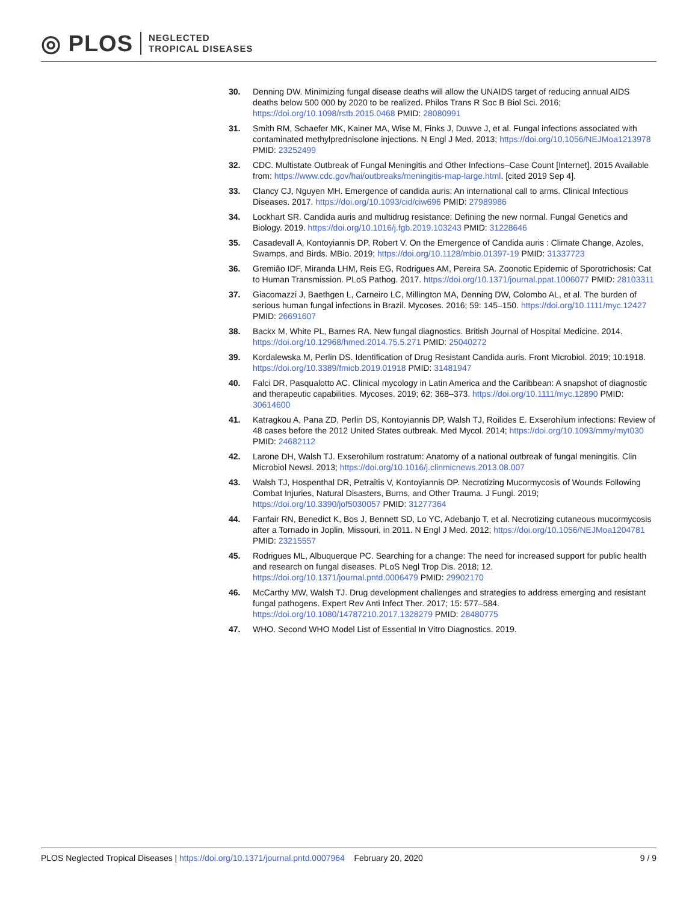◎ PLOS NEGLECTED
TROPICAL DISEASES
30. Denning DW. Minimizing fungal disease deaths will allow the UNAIDS target of reducing annual AIDS deaths below 500 000 by 2020 to be realized. Philos Trans R Soc B Biol Sci. 2016; https://doi.org/10.1098/rstb.2015.0468 PMID: 28080991
31. Smith RM, Schaefer MK, Kainer MA, Wise M, Finks J, Duwve J, et al. Fungal infections associated with contaminated methylprednisolone injections. N Engl J Med. 2013; https://doi.org/10.1056/NEJMoa1213978 PMID: 23252499
32. CDC. Multistate Outbreak of Fungal Meningitis and Other Infections–Case Count [Internet]. 2015 Available from: https://www.cdc.gov/hai/outbreaks/meningitis-map-large.html. [cited 2019 Sep 4].
33. Clancy CJ, Nguyen MH. Emergence of candida auris: An international call to arms. Clinical Infectious Diseases. 2017. https://doi.org/10.1093/cid/ciw696 PMID: 27989986
34. Lockhart SR. Candida auris and multidrug resistance: Defining the new normal. Fungal Genetics and Biology. 2019. https://doi.org/10.1016/j.fgb.2019.103243 PMID: 31228646
35. Casadevall A, Kontoyiannis DP, Robert V. On the Emergence of Candida auris : Climate Change, Azoles, Swamps, and Birds. MBio. 2019; https://doi.org/10.1128/mbio.01397-19 PMID: 31337723
36. Gremião IDF, Miranda LHM, Reis EG, Rodrigues AM, Pereira SA. Zoonotic Epidemic of Sporotrichosis: Cat to Human Transmission. PLoS Pathog. 2017. https://doi.org/10.1371/journal.ppat.1006077 PMID: 28103311
37. Giacomazzi J, Baethgen L, Carneiro LC, Millington MA, Denning DW, Colombo AL, et al. The burden of serious human fungal infections in Brazil. Mycoses. 2016; 59: 145–150. https://doi.org/10.1111/myc.12427 PMID: 26691607
38. Backx M, White PL, Barnes RA. New fungal diagnostics. British Journal of Hospital Medicine. 2014. https://doi.org/10.12968/hmed.2014.75.5.271 PMID: 25040272
39. Kordalewska M, Perlin DS. Identification of Drug Resistant Candida auris. Front Microbiol. 2019; 10:1918. https://doi.org/10.3389/fmicb.2019.01918 PMID: 31481947
40. Falci DR, Pasqualotto AC. Clinical mycology in Latin America and the Caribbean: A snapshot of diagnostic and therapeutic capabilities. Mycoses. 2019; 62: 368–373. https://doi.org/10.1111/myc.12890 PMID: 30614600
41. Katragkou A, Pana ZD, Perlin DS, Kontoyiannis DP, Walsh TJ, Roilides E. Exserohilum infections: Review of 48 cases before the 2012 United States outbreak. Med Mycol. 2014; https://doi.org/10.1093/mmy/myt030 PMID: 24682112
42. Larone DH, Walsh TJ. Exserohilum rostratum: Anatomy of a national outbreak of fungal meningitis. Clin Microbiol Newsl. 2013; https://doi.org/10.1016/j.clinmicnews.2013.08.007
43. Walsh TJ, Hospenthal DR, Petraitis V, Kontoyiannis DP. Necrotizing Mucormycosis of Wounds Following Combat Injuries, Natural Disasters, Burns, and Other Trauma. J Fungi. 2019; https://doi.org/10.3390/jof5030057 PMID: 31277364
44. Fanfair RN, Benedict K, Bos J, Bennett SD, Lo YC, Adebanjo T, et al. Necrotizing cutaneous mucormycosis after a Tornado in Joplin, Missouri, in 2011. N Engl J Med. 2012; https://doi.org/10.1056/NEJMoa1204781 PMID: 23215557
45. Rodrigues ML, Albuquerque PC. Searching for a change: The need for increased support for public health and research on fungal diseases. PLoS Negl Trop Dis. 2018; 12. https://doi.org/10.1371/journal.pntd.0006479 PMID: 29902170
46. McCarthy MW, Walsh TJ. Drug development challenges and strategies to address emerging and resistant fungal pathogens. Expert Rev Anti Infect Ther. 2017; 15: 577–584. https://doi.org/10.1080/14787210.2017.1328279 PMID: 28480775
47. WHO. Second WHO Model List of Essential In Vitro Diagnostics. 2019.
PLOS Neglected Tropical Diseases | https://doi.org/10.1371/journal.pntd.0007964 February 20, 2020 9 / 9